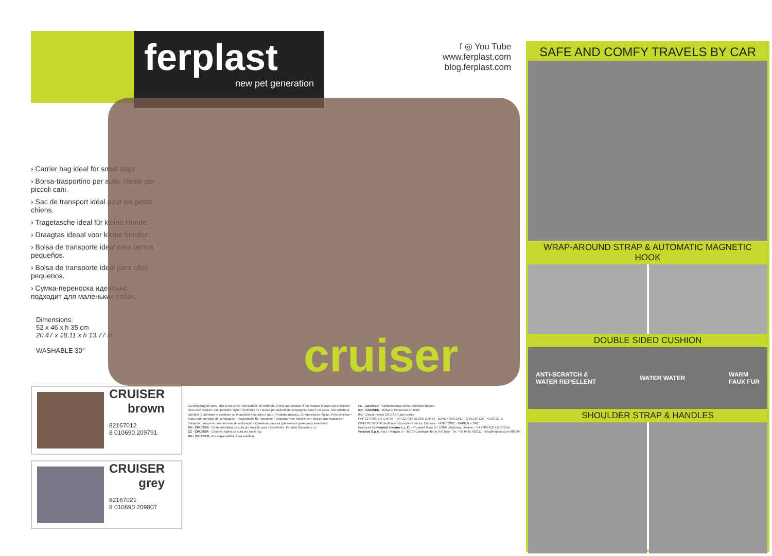ferplast
new pet generation
› Carrier bag ideal for small dogs.
› Borsa-trasportino per auto. ideale per piccoli cani.
› Sac de transport idéal pour les petits chiens.
› Tragetasche ideal für kleine Hunde.
› Draagtas ideaal voor kleine honden.
› Bolsa de transporte ideal para perros pequeños.
› Bolsa de transporte ideal para cães pequenos.
› Сумка-переноска идеально подходит для маленьких собак.
Dimensions:
52 x 46 x h 35 cm
20.47 x 18.11 x h 13.77 in
WASHABLE 30°
cruiser
f ◎ You Tube
www.ferplast.com
blog.ferplast.com
CRUISER
brown
82167012
8 010690 209791
CRUISER
grey
82167021
8 010690 209807
Carrying bag for pets, This is not a toy, Not suitable for children, Check and replace if the product is worn out or broken, Non-toxic product, Composition: Nylon, Synthetic fur • Borsa per animali da compagnia, Non è un gioco, Non adatto ai bambini, Controllare e sostituire se il prodotto è usurato o rotto, Prodotto atossico, Composizione: Nylon, Pelo sintetico • Sacs pour animaux de compagnie • Tragetasche für Haustiere • Draagtas voor huisdieren • Bolso para mascotas • Bolsa de transporte para animais de estimação • Сумка-переноска для мелких домашних животных
SK - CRUISER - Cestovná taška do auta pre malých psov • Distribútor: Ferplast Slovakia s.r.o.
CZ - CRUISER - Cestovní taška do auta pro malé psy
HU - CRUISER - Kis kutyaszállító táska autókba
PL - CRUISER - Samochodowa torba podróżna dla psa
BR - CRUISER - Bolça p/ Pequenos Animais
RU - Сумка-лежак CRUISER для собак
PAP 22 POSTER CARTA · PAP 22 ISTRUZIONI CARTA · LDPE 4 SACCHETTO PLASTICA · RACCOLTA DIFFERENZIATA Verifica le disposizioni del tuo Comune · NON TOXIC · PAPIER + SAC
Produced by Ferplast Ukraine L.L.C. - Prospekt Myru, 57 10004 Zhytomyr, Ukraine - Tel +380 412 415 370 for Ferplast S.p.A. Via 1° Maggio, 5 - 36070 Castelgomberto (VI) Italy - Tel. +39 0445.429111 - info@ferplast.com 986994
SAFE AND COMFY TRAVELS BY CAR
WRAP-AROUND STRAP & AUTOMATIC MAGNETIC HOOK
DOUBLE SIDED CUSHION
ANTI-SCRATCH &
WATER REPELLENT WATER WATER WARM
FAUX FUR
SHOULDER STRAP & HANDLES